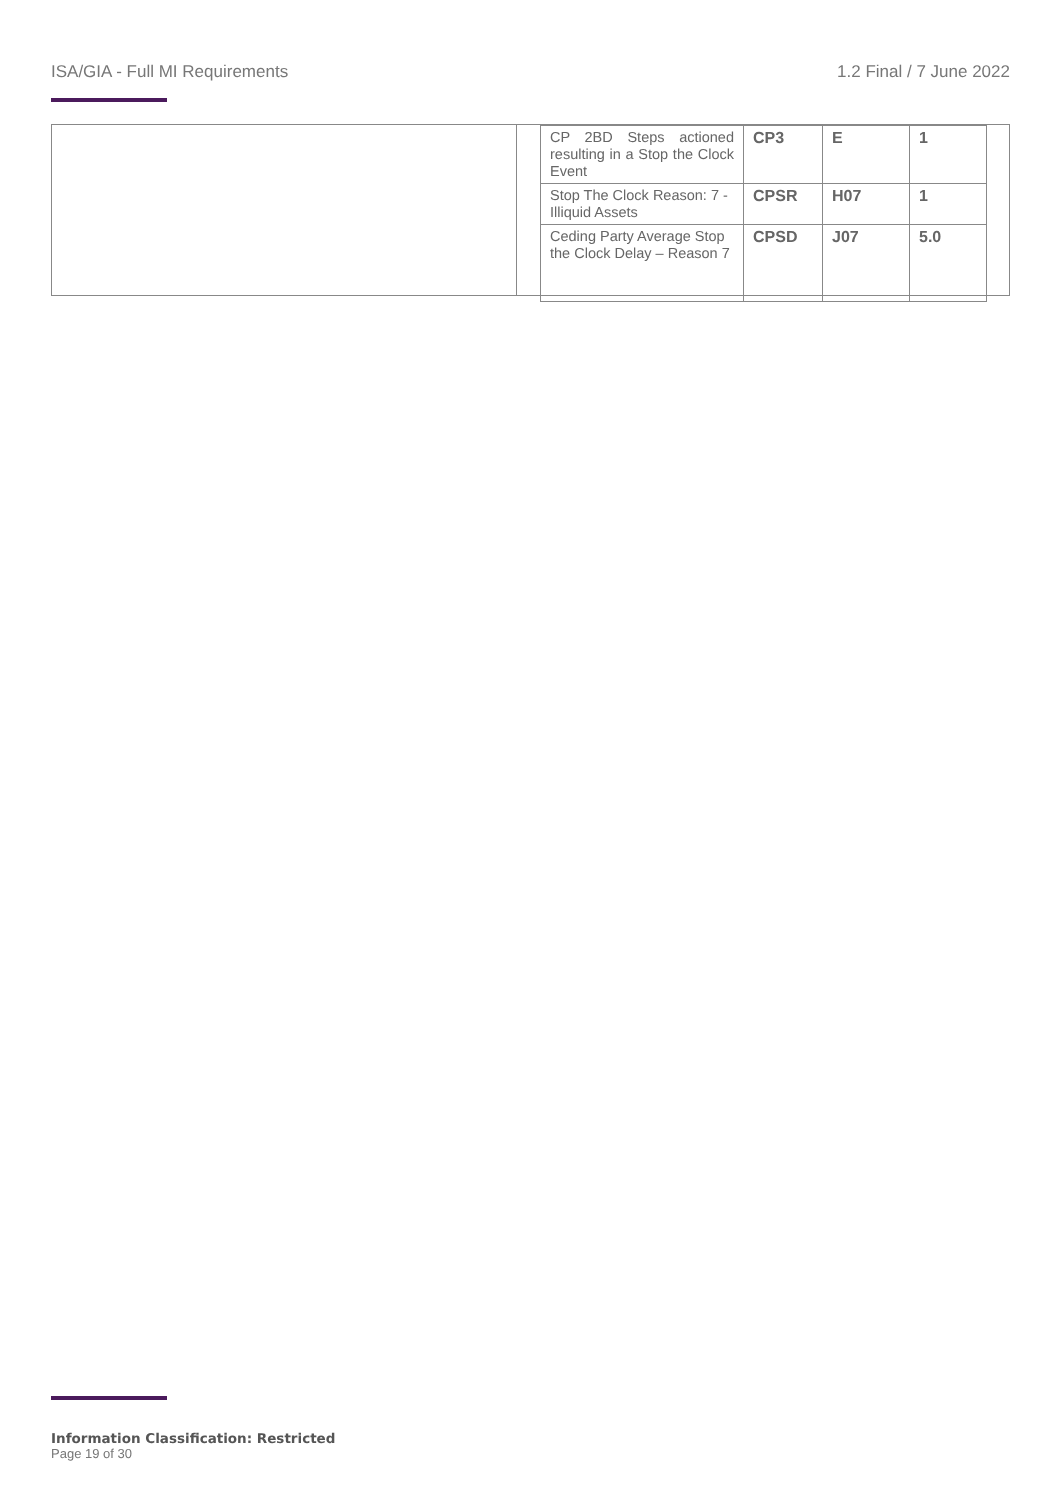ISA/GIA - Full MI Requirements 1.2 Final / 7 June 2022
| CP 2BD Steps actioned resulting in a Stop the Clock Event | CP3 | E | 1 |
| Stop The Clock Reason: 7 -Illiquid Assets | CPSR | H07 | 1 |
| Ceding Party Average Stop the Clock Delay – Reason 7 | CPSD | J07 | 5.0 |
Information Classification: Restricted
Page 19 of 30